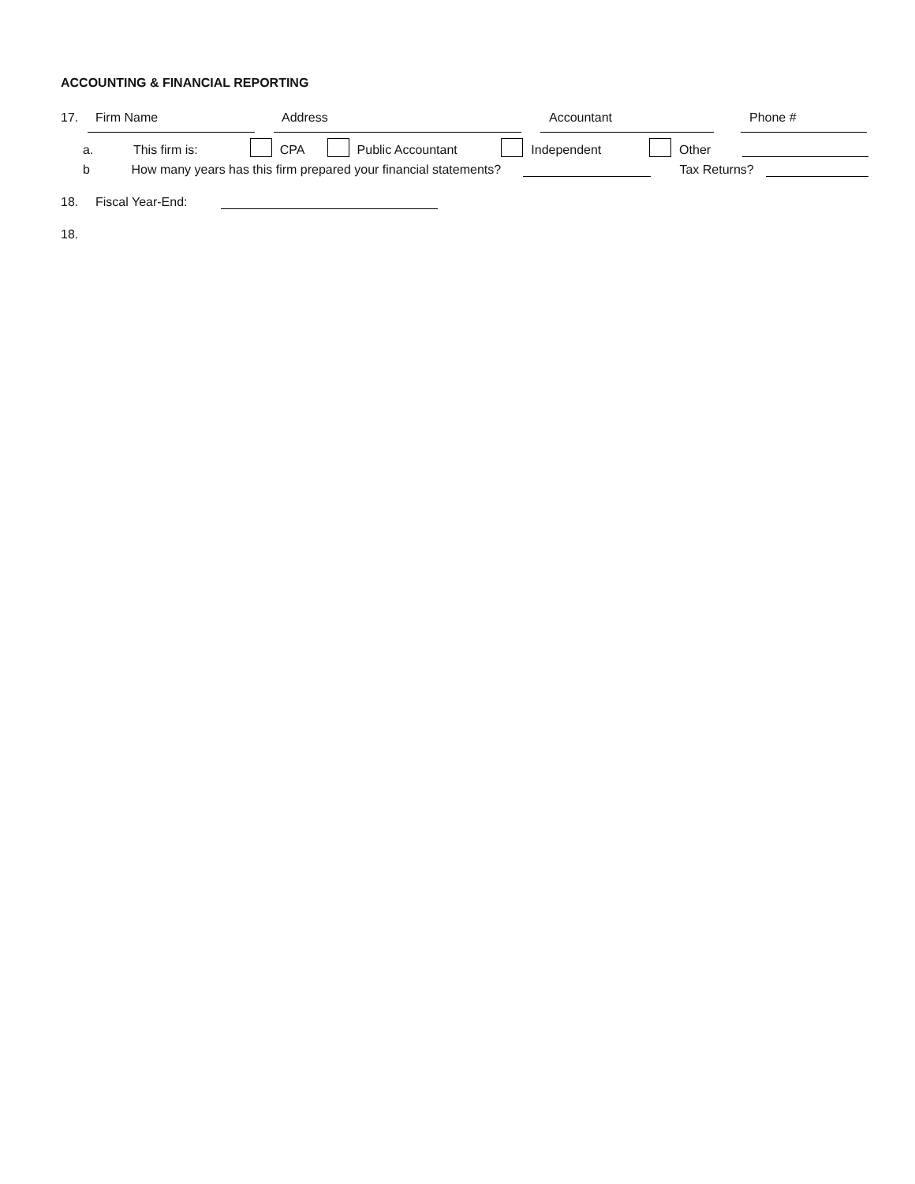ACCOUNTING & FINANCIAL REPORTING
17. Firm Name Address Accountant Phone #
a. This firm is: CPA Public Accountant Independent Other
b How many years has this firm prepared your financial statements? Tax Returns?
18. Fiscal Year-End:
18.